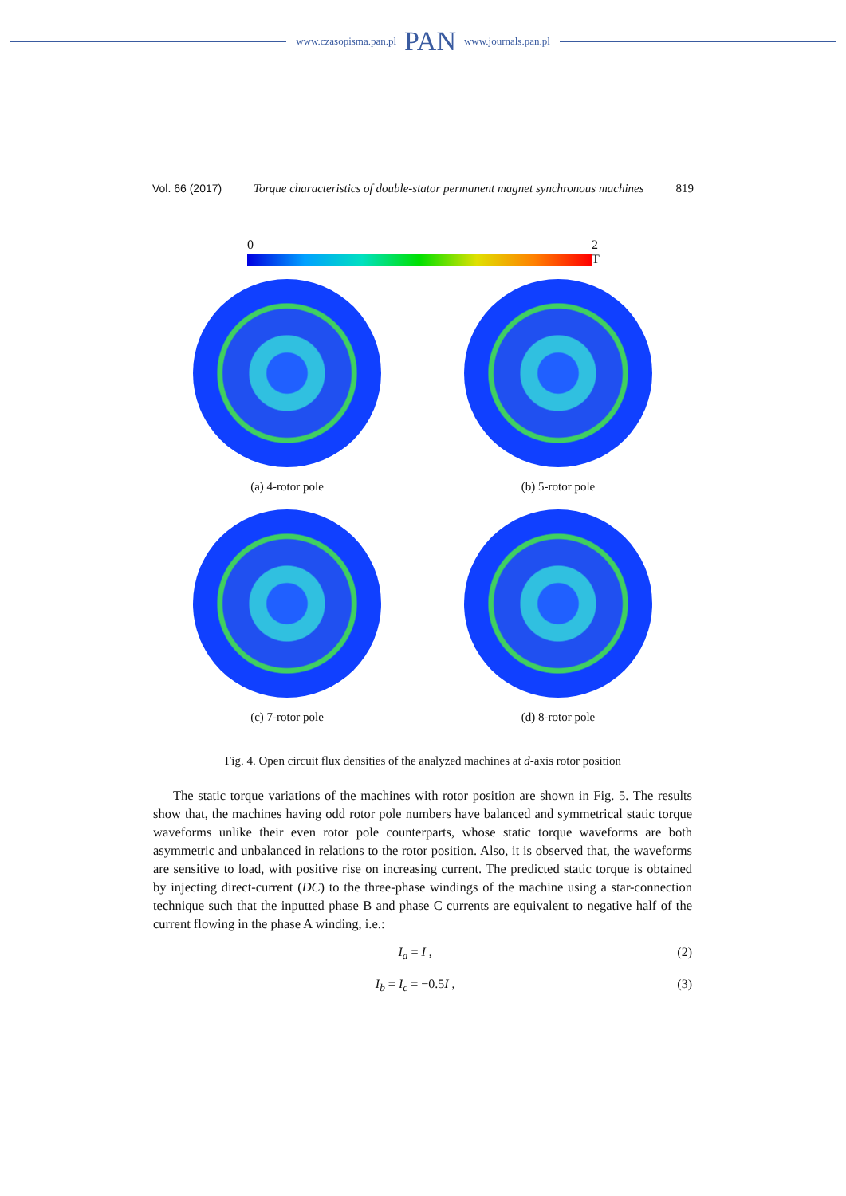www.czasopisma.pan.pl PAN www.journals.pan.pl
Vol. 66 (2017) Torque characteristics of double-stator permanent magnet synchronous machines 819
0 2
T
(a) 4-rotor pole
(b) 5-rotor pole
(c) 7-rotor pole
(d) 8-rotor pole
Fig. 4. Open circuit flux densities of the analyzed machines at d-axis rotor position
The static torque variations of the machines with rotor position are shown in Fig. 5. The results show that, the machines having odd rotor pole numbers have balanced and symmetrical static torque waveforms unlike their even rotor pole counterparts, whose static torque waveforms are both asymmetric and unbalanced in relations to the rotor position. Also, it is observed that, the waveforms are sensitive to load, with positive rise on increasing current. The predicted static torque is obtained by injecting direct-current (DC) to the three-phase windings of the machine using a star-connection technique such that the inputted phase B and phase C currents are equivalent to negative half of the current flowing in the phase A winding, i.e.:
I<sub>a</sub> = I , (2)
I<sub>b</sub> = I<sub>c</sub> = −0.5I , (3)